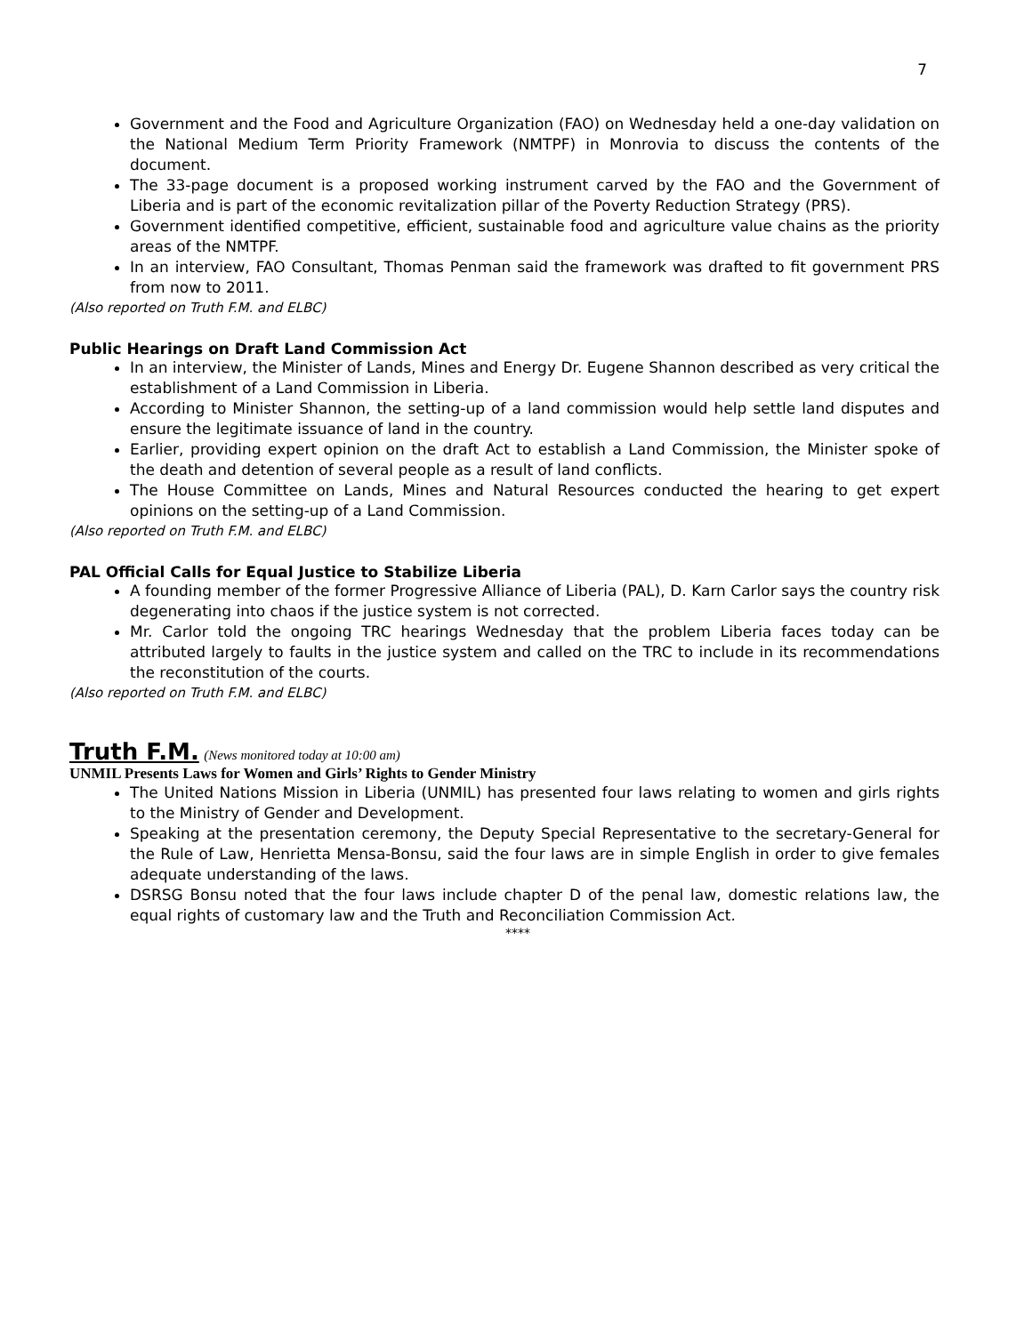7
Government and the Food and Agriculture Organization (FAO) on Wednesday held a one-day validation on the National Medium Term Priority Framework (NMTPF) in Monrovia to discuss the contents of the document.
The 33-page document is a proposed working instrument carved by the FAO and the Government of Liberia and is part of the economic revitalization pillar of the Poverty Reduction Strategy (PRS).
Government identified competitive, efficient, sustainable food and agriculture value chains as the priority areas of the NMTPF.
In an interview, FAO Consultant, Thomas Penman said the framework was drafted to fit government PRS from now to 2011.
(Also reported on Truth F.M. and ELBC)
Public Hearings on Draft Land Commission Act
In an interview, the Minister of Lands, Mines and Energy Dr. Eugene Shannon described as very critical the establishment of a Land Commission in Liberia.
According to Minister Shannon, the setting-up of a land commission would help settle land disputes and ensure the legitimate issuance of land in the country.
Earlier, providing expert opinion on the draft Act to establish a Land Commission, the Minister spoke of the death and detention of several people as a result of land conflicts.
The House Committee on Lands, Mines and Natural Resources conducted the hearing to get expert opinions on the setting-up of a Land Commission.
(Also reported on Truth F.M. and ELBC)
PAL Official Calls for Equal Justice to Stabilize Liberia
A founding member of the former Progressive Alliance of Liberia (PAL), D. Karn Carlor says the country risk degenerating into chaos if the justice system is not corrected.
Mr. Carlor told the ongoing TRC hearings Wednesday that the problem Liberia faces today can be attributed largely to faults in the justice system and called on the TRC to include in its recommendations the reconstitution of the courts.
(Also reported on Truth F.M. and ELBC)
Truth F.M. (News monitored today at 10:00 am)
UNMIL Presents Laws for Women and Girls’ Rights to Gender Ministry
The United Nations Mission in Liberia (UNMIL) has presented four laws relating to women and girls rights to the Ministry of Gender and Development.
Speaking at the presentation ceremony, the Deputy Special Representative to the secretary-General for the Rule of Law, Henrietta Mensa-Bonsu, said the four laws are in simple English in order to give females adequate understanding of the laws.
DSRSG Bonsu noted that the four laws include chapter D of the penal law, domestic relations law, the equal rights of customary law and the Truth and Reconciliation Commission Act.
****